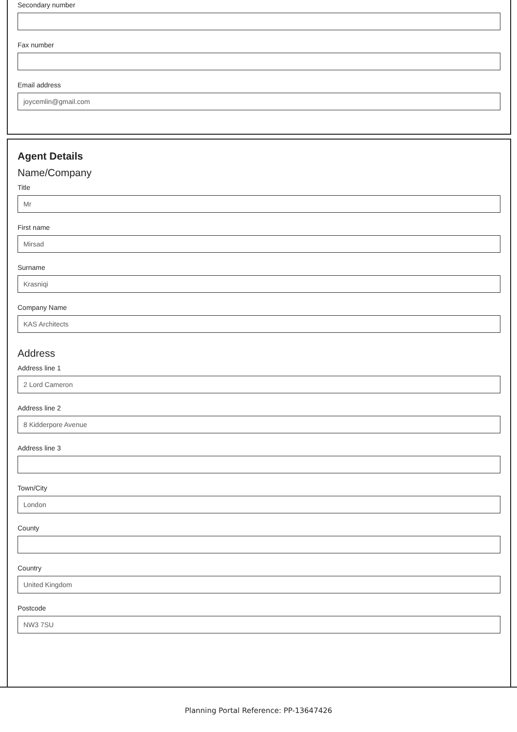Secondary number
Fax number
Email address
joycemlin@gmail.com
Agent Details
Name/Company
Title
Mr
First name
Mirsad
Surname
Krasniqi
Company Name
KAS Architects
Address
Address line 1
2 Lord Cameron
Address line 2
8 Kidderpore Avenue
Address line 3
Town/City
London
County
Country
United Kingdom
Postcode
NW3 7SU
Planning Portal Reference: PP-13647426